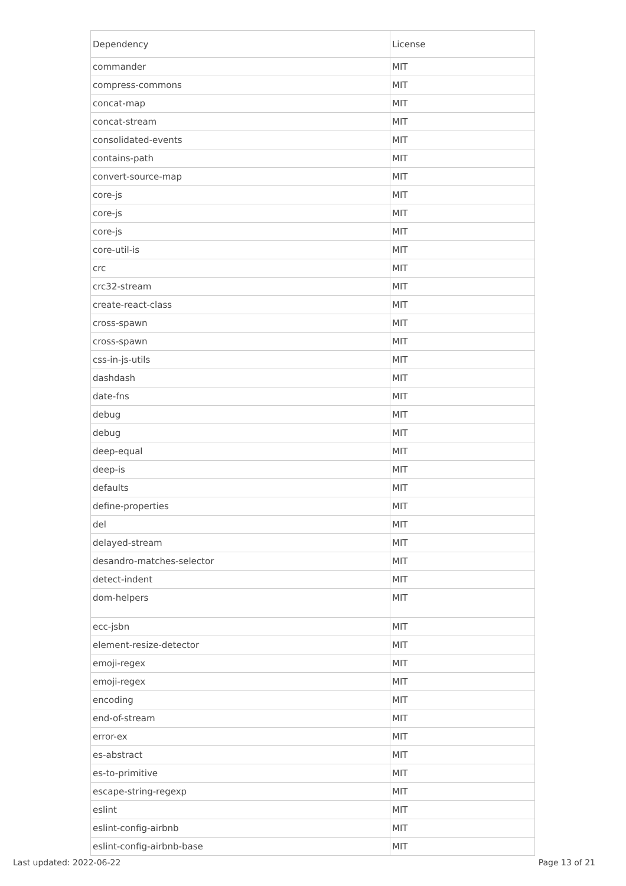| Dependency | License |
| --- | --- |
| commander | MIT |
| compress-commons | MIT |
| concat-map | MIT |
| concat-stream | MIT |
| consolidated-events | MIT |
| contains-path | MIT |
| convert-source-map | MIT |
| core-js | MIT |
| core-js | MIT |
| core-js | MIT |
| core-util-is | MIT |
| crc | MIT |
| crc32-stream | MIT |
| create-react-class | MIT |
| cross-spawn | MIT |
| cross-spawn | MIT |
| css-in-js-utils | MIT |
| dashdash | MIT |
| date-fns | MIT |
| debug | MIT |
| debug | MIT |
| deep-equal | MIT |
| deep-is | MIT |
| defaults | MIT |
| define-properties | MIT |
| del | MIT |
| delayed-stream | MIT |
| desandro-matches-selector | MIT |
| detect-indent | MIT |
| dom-helpers | MIT |
| ecc-jsbn | MIT |
| element-resize-detector | MIT |
| emoji-regex | MIT |
| emoji-regex | MIT |
| encoding | MIT |
| end-of-stream | MIT |
| error-ex | MIT |
| es-abstract | MIT |
| es-to-primitive | MIT |
| escape-string-regexp | MIT |
| eslint | MIT |
| eslint-config-airbnb | MIT |
| eslint-config-airbnb-base | MIT |
Last updated: 2022-06-22 Page 13 of 21